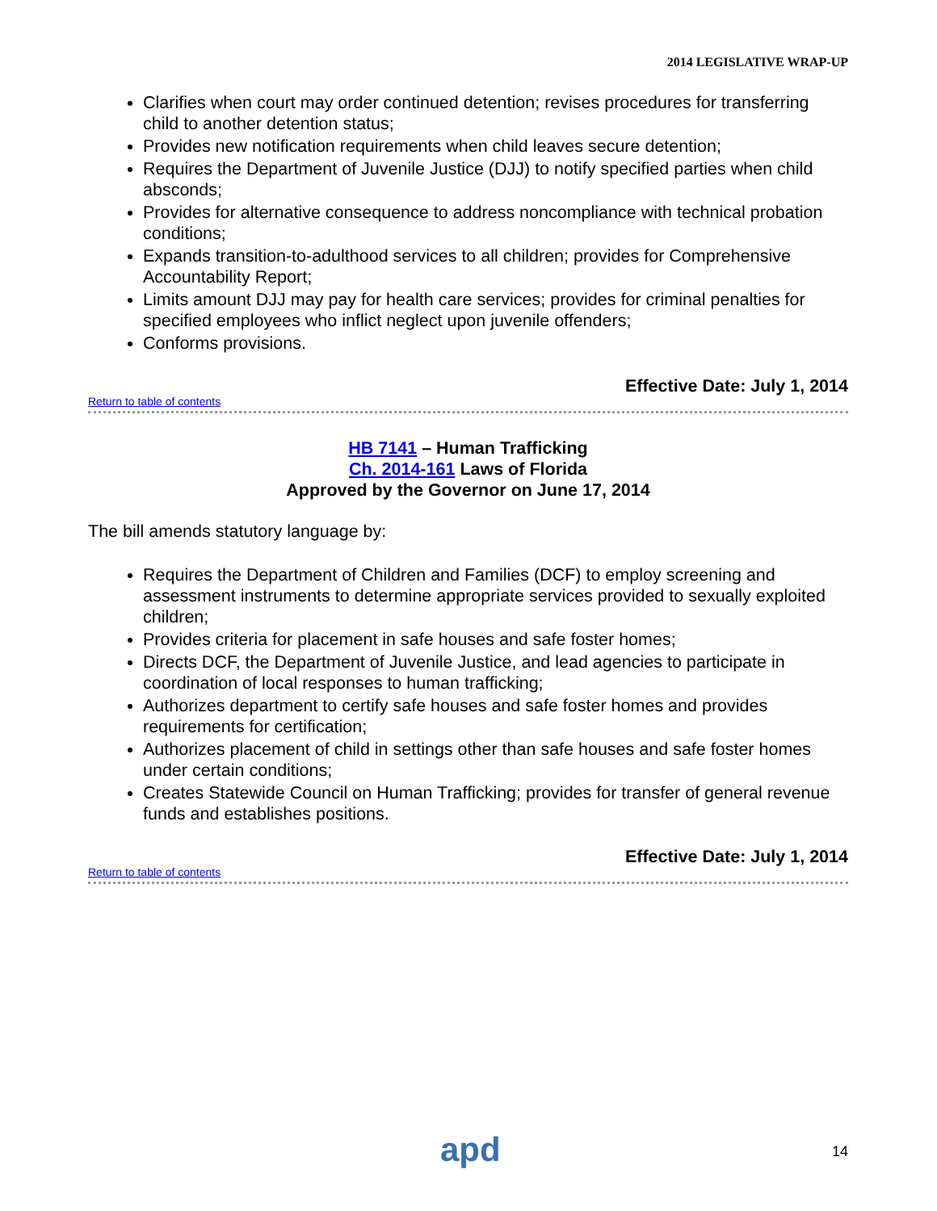2014 LEGISLATIVE WRAP-UP
Clarifies when court may order continued detention; revises procedures for transferring child to another detention status;
Provides new notification requirements when child leaves secure detention;
Requires the Department of Juvenile Justice (DJJ) to notify specified parties when child absconds;
Provides for alternative consequence to address noncompliance with technical probation conditions;
Expands transition-to-adulthood services to all children; provides for Comprehensive Accountability Report;
Limits amount DJJ may pay for health care services; provides for criminal penalties for specified employees who inflict neglect upon juvenile offenders;
Conforms provisions.
Effective Date: July 1, 2014
Return to table of contents
HB 7141 – Human Trafficking
Ch. 2014-161 Laws of Florida
Approved by the Governor on June 17, 2014
The bill amends statutory language by:
Requires the Department of Children and Families (DCF) to employ screening and assessment instruments to determine appropriate services provided to sexually exploited children;
Provides criteria for placement in safe houses and safe foster homes;
Directs DCF, the Department of Juvenile Justice, and lead agencies to participate in coordination of local responses to human trafficking;
Authorizes department to certify safe houses and safe foster homes and provides requirements for certification;
Authorizes placement of child in settings other than safe houses and safe foster homes under certain conditions;
Creates Statewide Council on Human Trafficking; provides for transfer of general revenue funds and establishes positions.
Effective Date: July 1, 2014
Return to table of contents
apd 14